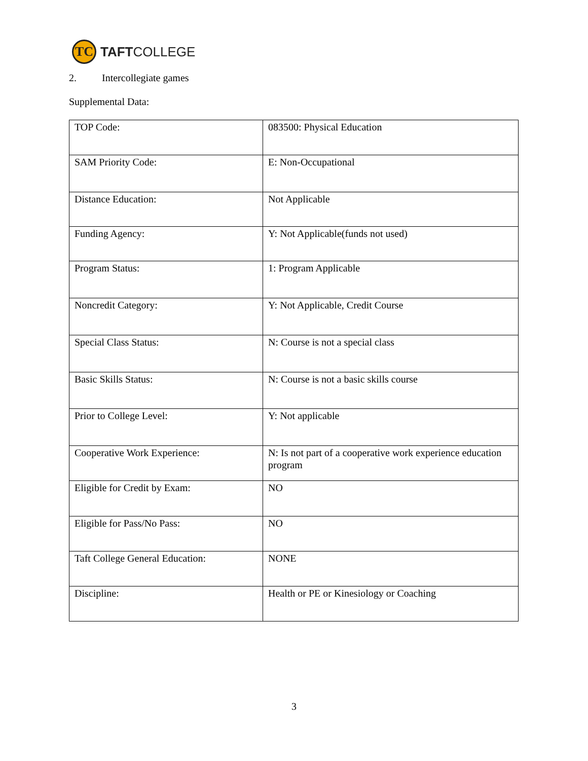TC
TAFTCOLLEGE
2. Intercollegiate games
Supplemental Data:
| TOP Code: | 083500: Physical Education |
| SAM Priority Code: | E: Non-Occupational |
| Distance Education: | Not Applicable |
| Funding Agency: | Y: Not Applicable(funds not used) |
| Program Status: | 1: Program Applicable |
| Noncredit Category: | Y: Not Applicable, Credit Course |
| Special Class Status: | N: Course is not a special class |
| Basic Skills Status: | N: Course is not a basic skills course |
| Prior to College Level: | Y: Not applicable |
| Cooperative Work Experience: | N: Is not part of a cooperative work experience education program |
| Eligible for Credit by Exam: | NO |
| Eligible for Pass/No Pass: | NO |
| Taft College General Education: | NONE |
| Discipline: | Health or PE or Kinesiology or Coaching |
3